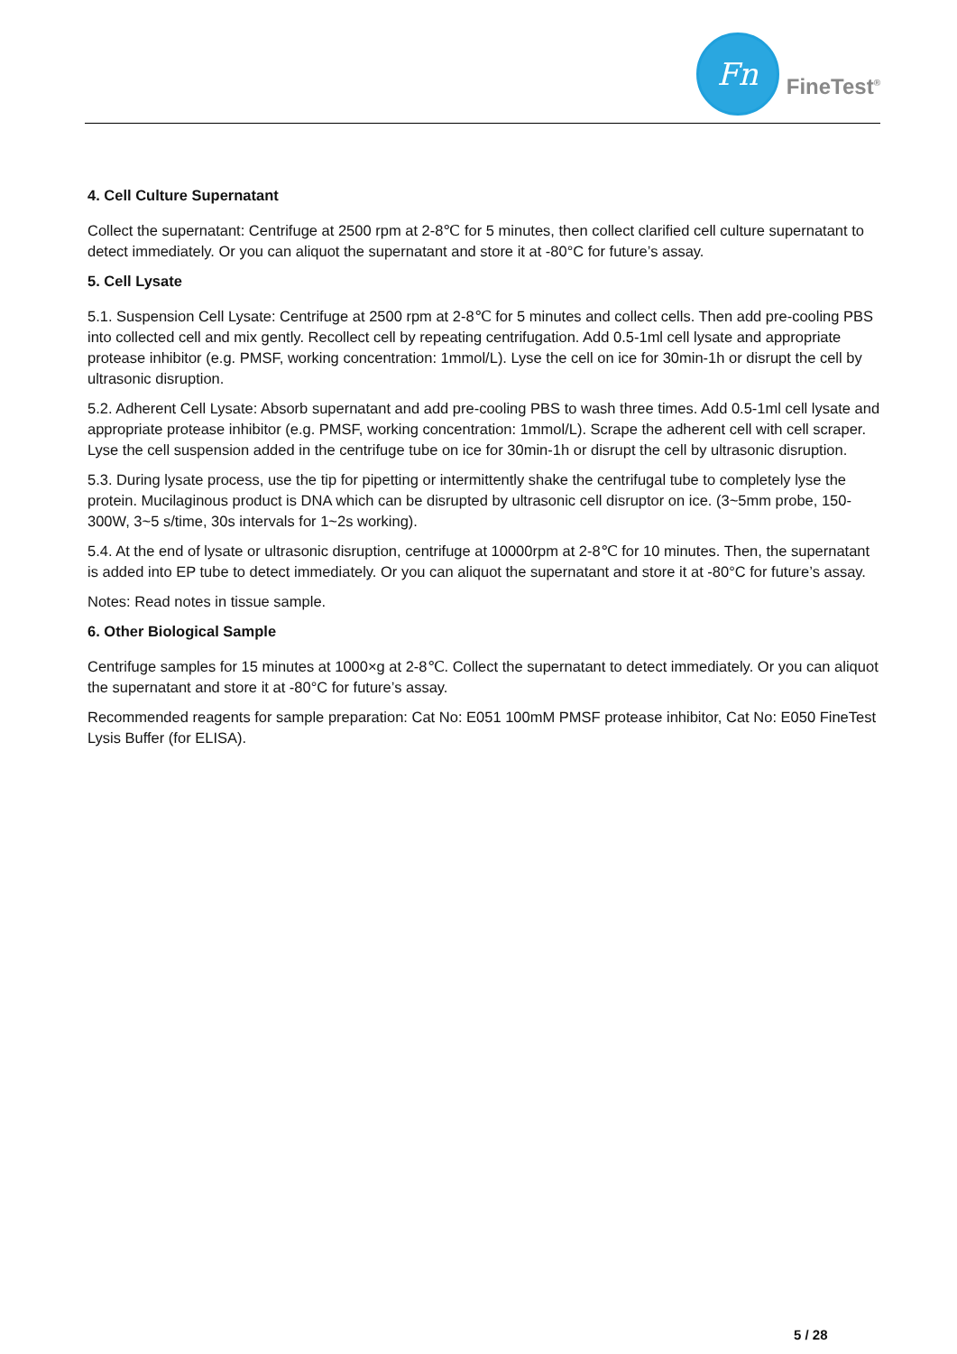Fn
FineTest<sup>®</sup>
4. Cell Culture Supernatant
Collect the supernatant: Centrifuge at 2500 rpm at 2-8℃ for 5 minutes, then collect clarified cell culture supernatant to detect immediately. Or you can aliquot the supernatant and store it at -80°C for future’s assay.
5. Cell Lysate
5.1. Suspension Cell Lysate: Centrifuge at 2500 rpm at 2-8℃ for 5 minutes and collect cells. Then add pre-cooling PBS into collected cell and mix gently. Recollect cell by repeating centrifugation. Add 0.5-1ml cell lysate and appropriate protease inhibitor (e.g. PMSF, working concentration: 1mmol/L). Lyse the cell on ice for 30min-1h or disrupt the cell by ultrasonic disruption.
5.2. Adherent Cell Lysate: Absorb supernatant and add pre-cooling PBS to wash three times. Add 0.5-1ml cell lysate and appropriate protease inhibitor (e.g. PMSF, working concentration: 1mmol/L). Scrape the adherent cell with cell scraper. Lyse the cell suspension added in the centrifuge tube on ice for 30min-1h or disrupt the cell by ultrasonic disruption.
5.3. During lysate process, use the tip for pipetting or intermittently shake the centrifugal tube to completely lyse the protein. Mucilaginous product is DNA which can be disrupted by ultrasonic cell disruptor on ice. (3~5mm probe, 150-300W, 3~5 s/time, 30s intervals for 1~2s working).
5.4. At the end of lysate or ultrasonic disruption, centrifuge at 10000rpm at 2-8℃ for 10 minutes. Then, the supernatant is added into EP tube to detect immediately. Or you can aliquot the supernatant and store it at -80°C for future’s assay.
Notes: Read notes in tissue sample.
6. Other Biological Sample
Centrifuge samples for 15 minutes at 1000×g at 2-8℃. Collect the supernatant to detect immediately. Or you can aliquot the supernatant and store it at -80°C for future’s assay.
Recommended reagents for sample preparation: Cat No: E051 100mM PMSF protease inhibitor, Cat No: E050 FineTest Lysis Buffer (for ELISA).
5 / 28